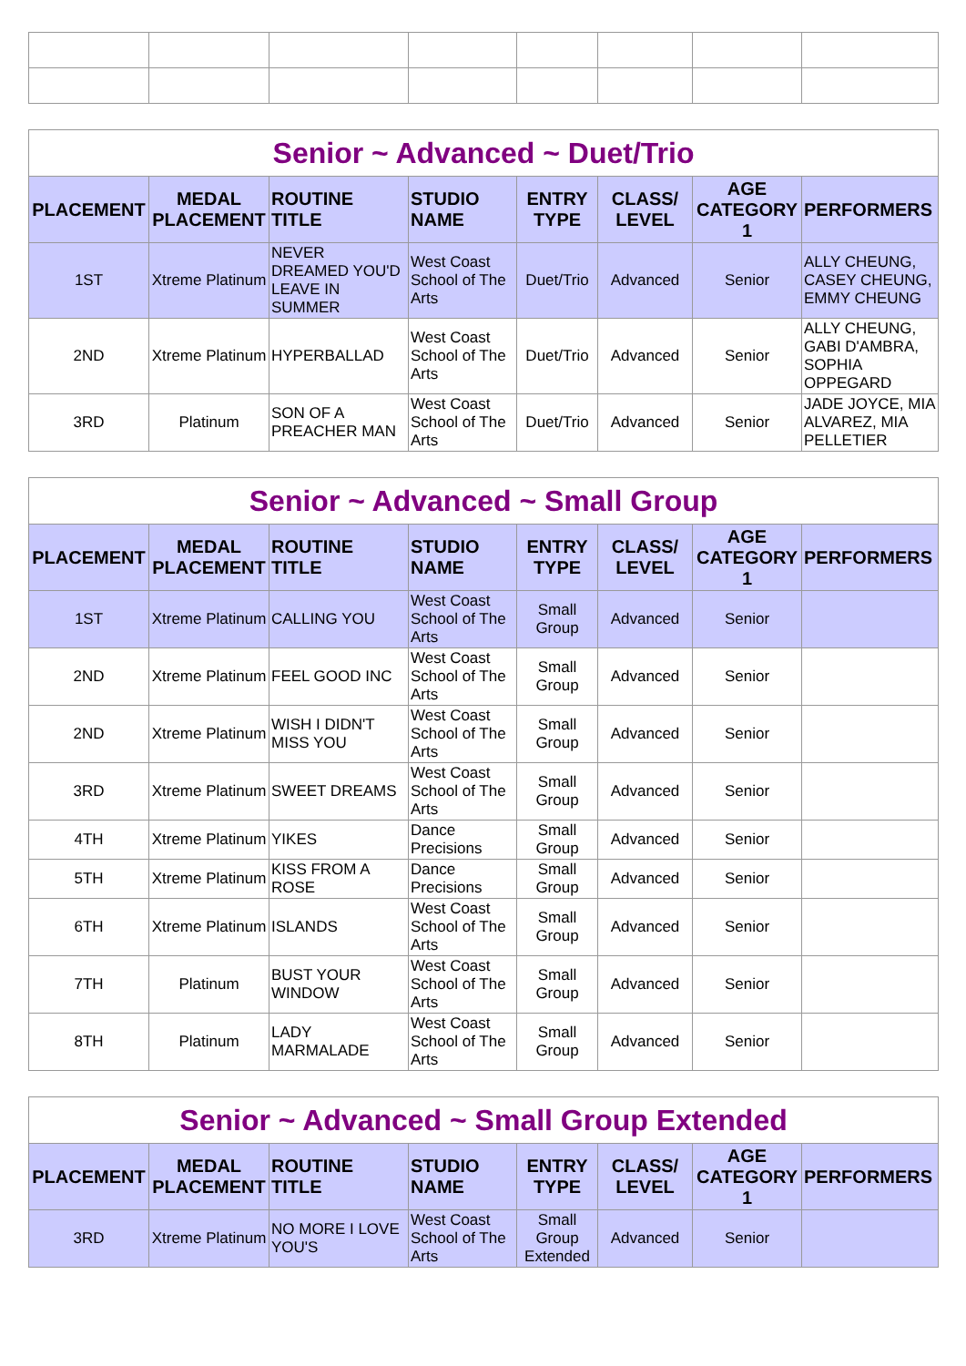| Senior ~ Advanced ~ Duet/Trio | | | | | | | |
| PLACEMENT | MEDAL PLACEMENT | ROUTINE TITLE | STUDIO NAME | ENTRY TYPE | CLASS/ LEVEL | AGE CATEGORY 1 | PERFORMERS |
| 1ST | Xtreme Platinum | NEVER DREAMED YOU'D LEAVE IN SUMMER | West Coast School of The Arts | Duet/Trio | Advanced | Senior | ALLY CHEUNG, CASEY CHEUNG, EMMY CHEUNG |
| 2ND | Xtreme Platinum | HYPERBALLAD | West Coast School of The Arts | Duet/Trio | Advanced | Senior | ALLY CHEUNG, GABI D'AMBRA, SOPHIA OPPEGARD |
| 3RD | Platinum | SON OF A PREACHER MAN | West Coast School of The Arts | Duet/Trio | Advanced | Senior | JADE JOYCE, MIA ALVAREZ, MIA PELLETIER |
| Senior ~ Advanced ~ Small Group | | | | | | | |
| PLACEMENT | MEDAL PLACEMENT | ROUTINE TITLE | STUDIO NAME | ENTRY TYPE | CLASS/ LEVEL | AGE CATEGORY 1 | PERFORMERS |
| 1ST | Xtreme Platinum | CALLING YOU | West Coast School of The Arts | Small Group | Advanced | Senior | |
| 2ND | Xtreme Platinum | FEEL GOOD INC | West Coast School of The Arts | Small Group | Advanced | Senior | |
| 2ND | Xtreme Platinum | WISH I DIDN'T MISS YOU | West Coast School of The Arts | Small Group | Advanced | Senior | |
| 3RD | Xtreme Platinum | SWEET DREAMS | West Coast School of The Arts | Small Group | Advanced | Senior | |
| 4TH | Xtreme Platinum | YIKES | Dance Precisions | Small Group | Advanced | Senior | |
| 5TH | Xtreme Platinum | KISS FROM A ROSE | Dance Precisions | Small Group | Advanced | Senior | |
| 6TH | Xtreme Platinum | ISLANDS | West Coast School of The Arts | Small Group | Advanced | Senior | |
| 7TH | Platinum | BUST YOUR WINDOW | West Coast School of The Arts | Small Group | Advanced | Senior | |
| 8TH | Platinum | LADY MARMALADE | West Coast School of The Arts | Small Group | Advanced | Senior | |
| Senior ~ Advanced ~ Small Group Extended | | | | | | | |
| PLACEMENT | MEDAL PLACEMENT | ROUTINE TITLE | STUDIO NAME | ENTRY TYPE | CLASS/ LEVEL | AGE CATEGORY 1 | PERFORMERS |
| 3RD | Xtreme Platinum | NO MORE I LOVE YOU'S | West Coast School of The Arts | Small Group Extended | Advanced | Senior | |